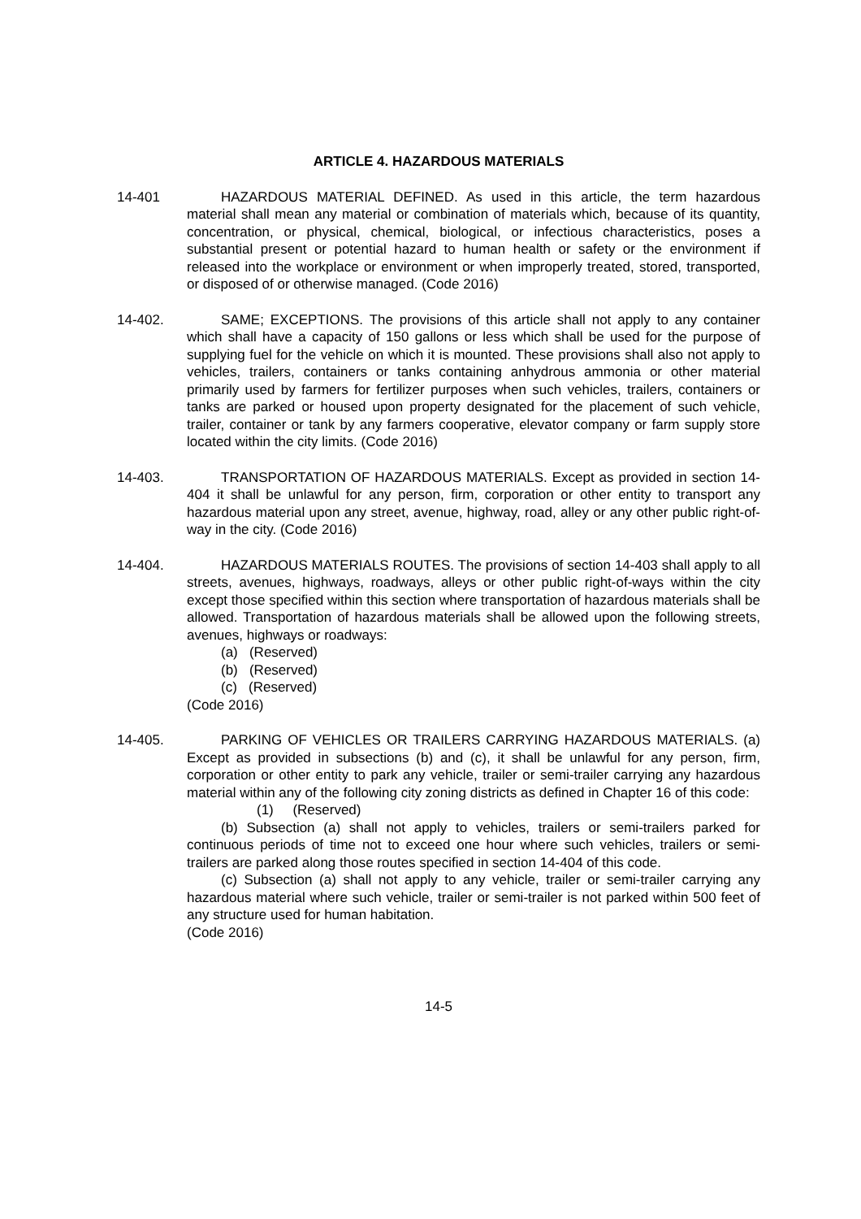ARTICLE 4. HAZARDOUS MATERIALS
14-401 HAZARDOUS MATERIAL DEFINED. As used in this article, the term hazardous material shall mean any material or combination of materials which, because of its quantity, concentration, or physical, chemical, biological, or infectious characteristics, poses a substantial present or potential hazard to human health or safety or the environment if released into the workplace or environment or when improperly treated, stored, transported, or disposed of or otherwise managed. (Code 2016)
14-402. SAME; EXCEPTIONS. The provisions of this article shall not apply to any container which shall have a capacity of 150 gallons or less which shall be used for the purpose of supplying fuel for the vehicle on which it is mounted. These provisions shall also not apply to vehicles, trailers, containers or tanks containing anhydrous ammonia or other material primarily used by farmers for fertilizer purposes when such vehicles, trailers, containers or tanks are parked or housed upon property designated for the placement of such vehicle, trailer, container or tank by any farmers cooperative, elevator company or farm supply store located within the city limits. (Code 2016)
14-403. TRANSPORTATION OF HAZARDOUS MATERIALS. Except as provided in section 14-404 it shall be unlawful for any person, firm, corporation or other entity to transport any hazardous material upon any street, avenue, highway, road, alley or any other public right-of-way in the city. (Code 2016)
14-404. HAZARDOUS MATERIALS ROUTES. The provisions of section 14-403 shall apply to all streets, avenues, highways, roadways, alleys or other public right-of-ways within the city except those specified within this section where transportation of hazardous materials shall be allowed. Transportation of hazardous materials shall be allowed upon the following streets, avenues, highways or roadways:
(a) (Reserved)
(b) (Reserved)
(c) (Reserved)
(Code 2016)
14-405. PARKING OF VEHICLES OR TRAILERS CARRYING HAZARDOUS MATERIALS. (a) Except as provided in subsections (b) and (c), it shall be unlawful for any person, firm, corporation or other entity to park any vehicle, trailer or semi-trailer carrying any hazardous material within any of the following city zoning districts as defined in Chapter 16 of this code:
(1) (Reserved)
(b) Subsection (a) shall not apply to vehicles, trailers or semi-trailers parked for continuous periods of time not to exceed one hour where such vehicles, trailers or semi-trailers are parked along those routes specified in section 14-404 of this code.
(c) Subsection (a) shall not apply to any vehicle, trailer or semi-trailer carrying any hazardous material where such vehicle, trailer or semi-trailer is not parked within 500 feet of any structure used for human habitation.
(Code 2016)
14-5